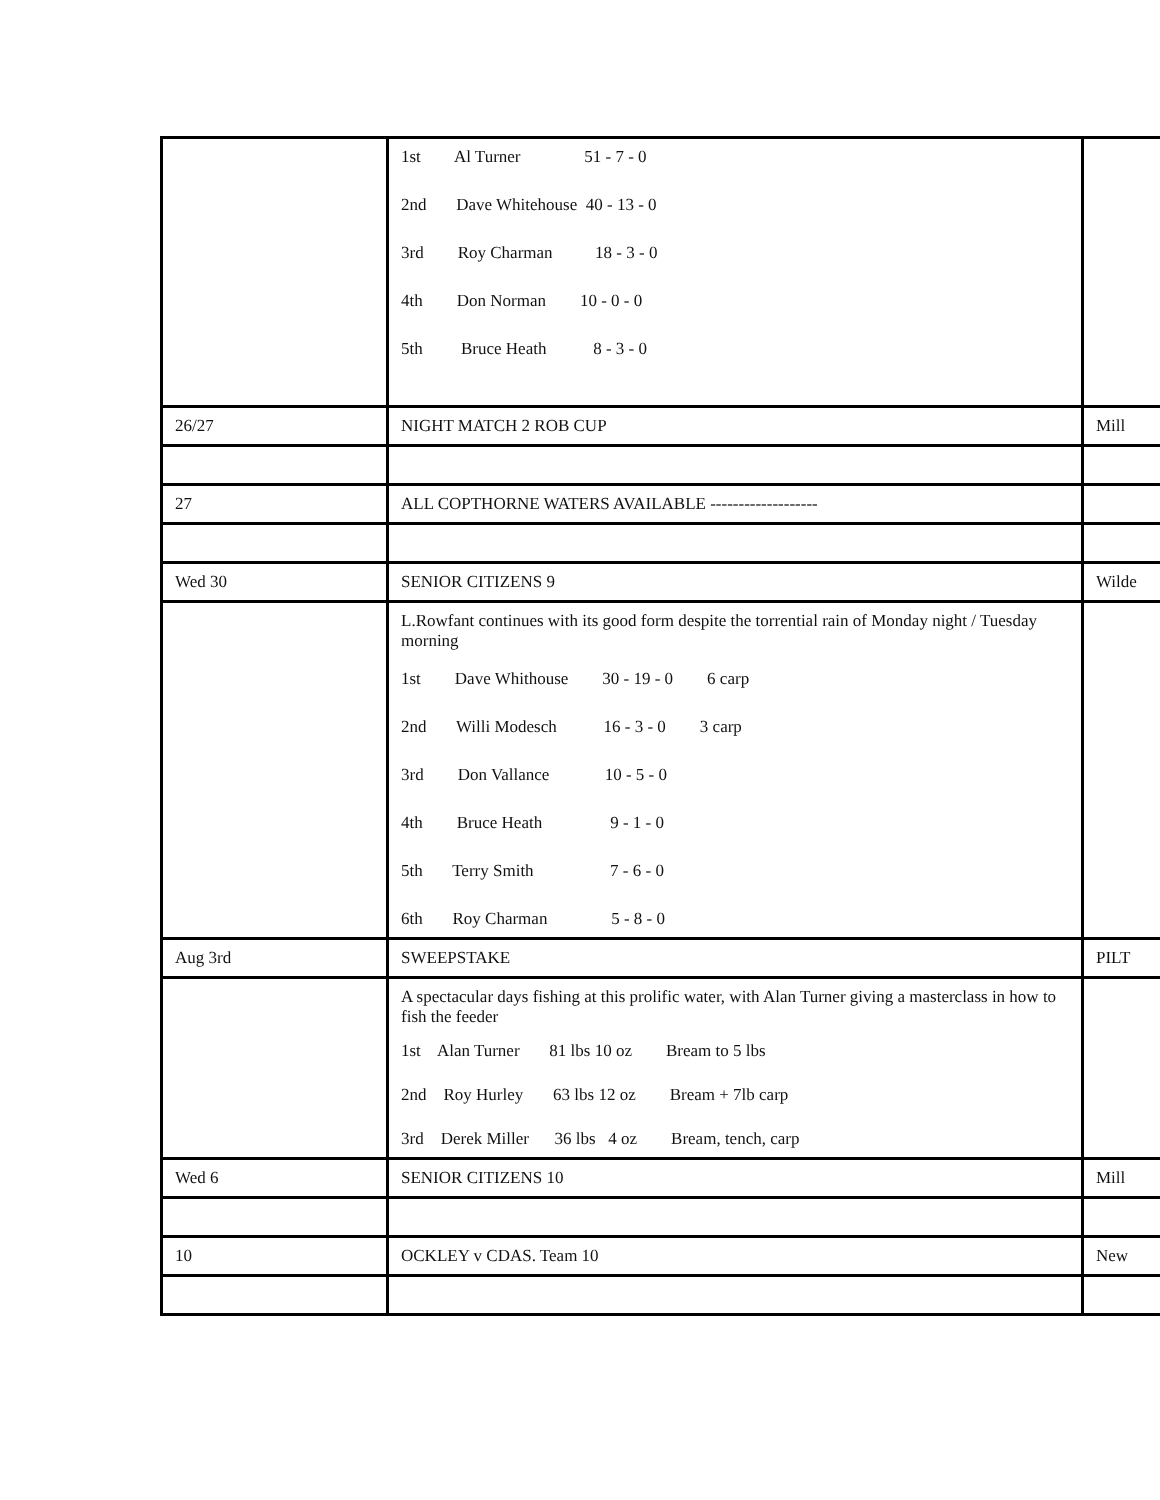| | 1st Al Turner 51 - 7 - 0 2nd Dave Whitehouse 40 - 13 - 0 3rd Roy Charman 18 - 3 - 0 4th Don Norman 10 - 0 - 0 5th Bruce Heath 8 - 3 - 0 | |
| 26/27 | NIGHT MATCH 2 ROB CUP | Mill |
| 27 | ALL COPTHORNE WATERS AVAILABLE ------------------- | |
| Wed 30 | SENIOR CITIZENS 9 | Wilde |
| | L.Rowfant continues with its good form despite the torrential rain of Monday night / Tuesday morning 1st Dave Whithouse 30 - 19 - 0 6 carp 2nd Willi Modesch 16 - 3 - 0 3 carp 3rd Don Vallance 10 - 5 - 0 4th Bruce Heath 9 - 1 - 0 5th Terry Smith 7 - 6 - 0 6th Roy Charman 5 - 8 - 0 | |
| Aug 3rd | SWEEPSTAKE | PILT |
| | A spectacular days fishing at this prolific water, with Alan Turner giving a masterclass in how to fish the feeder 1st Alan Turner 81 lbs 10 oz Bream to 5 lbs 2nd Roy Hurley 63 lbs 12 oz Bream + 7lb carp 3rd Derek Miller 36 lbs 4 oz Bream, tench, carp | |
| Wed 6 | SENIOR CITIZENS 10 | Mill |
| 10 | OCKLEY v CDAS. Team 10 | New |